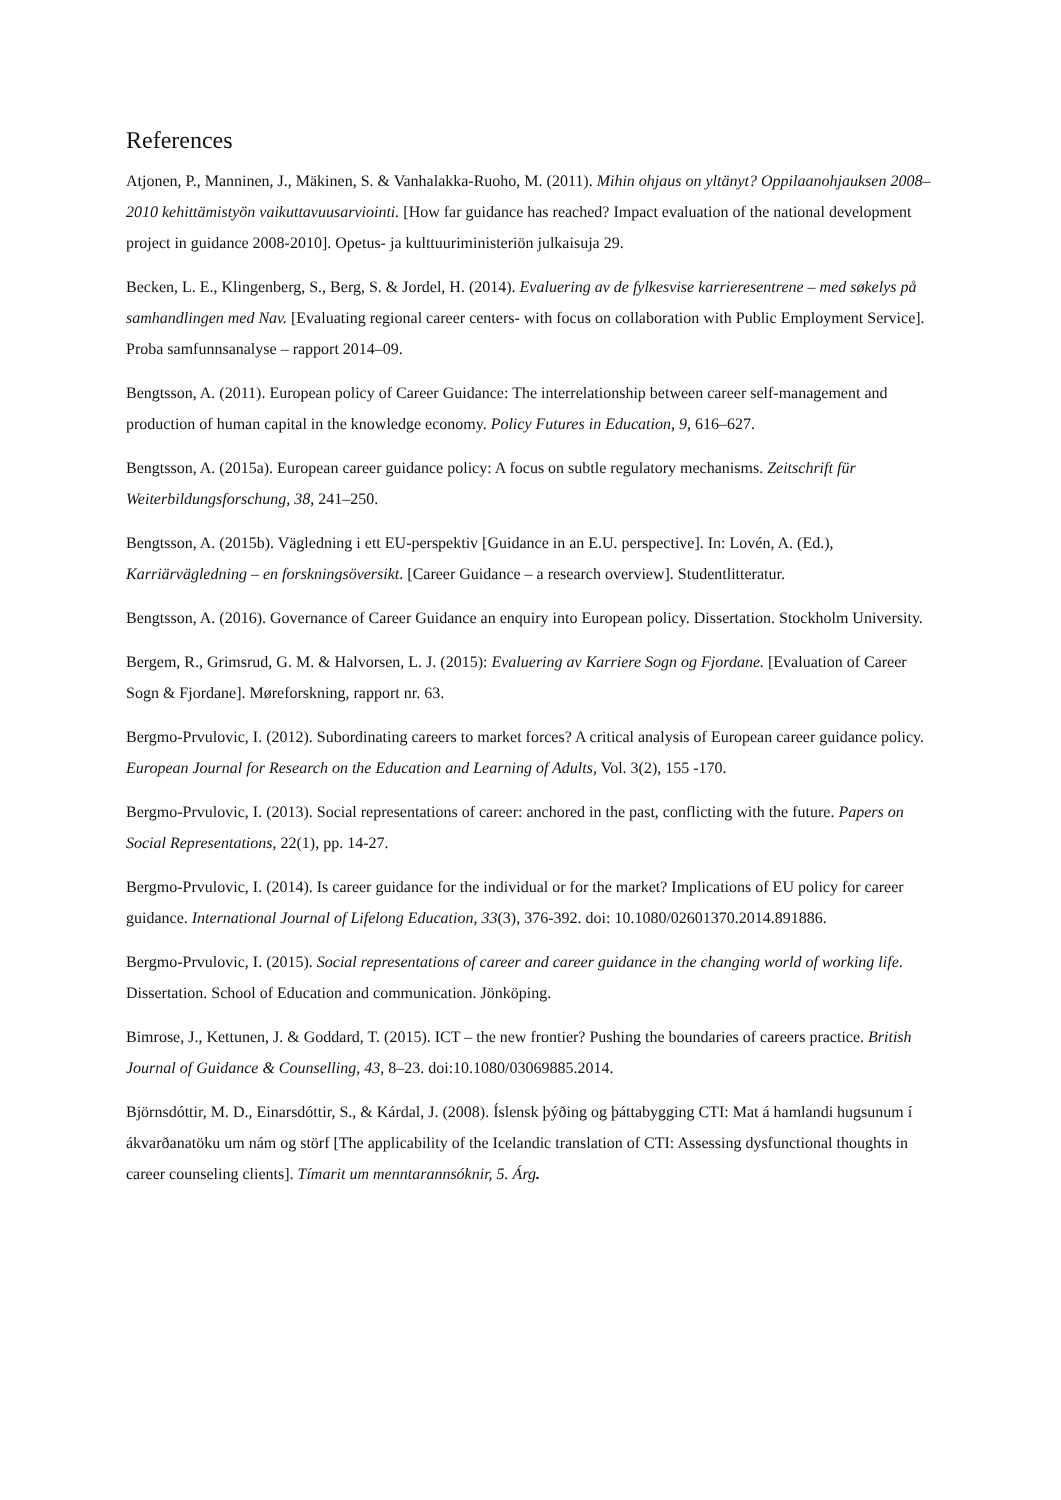References
Atjonen, P., Manninen, J., Mäkinen, S. & Vanhalakka-Ruoho, M. (2011). Mihin ohjaus on yltänyt? Oppilaanohjauksen 2008–2010 kehittämistyön vaikuttavuusarviointi. [How far guidance has reached? Impact evaluation of the national development project in guidance 2008-2010]. Opetus- ja kulttuuriministeriön julkaisuja 29.
Becken, L. E., Klingenberg, S., Berg, S. & Jordel, H. (2014). Evaluering av de fylkesvise karrieresentrene – med søkelys på samhandlingen med Nav. [Evaluating regional career centers- with focus on collaboration with Public Employment Service]. Proba samfunnsanalyse – rapport 2014–09.
Bengtsson, A. (2011). European policy of Career Guidance: The interrelationship between career self-management and production of human capital in the knowledge economy. Policy Futures in Education, 9, 616–627.
Bengtsson, A. (2015a). European career guidance policy: A focus on subtle regulatory mechanisms. Zeitschrift für Weiterbildungsforschung, 38, 241–250.
Bengtsson, A. (2015b). Vägledning i ett EU-perspektiv [Guidance in an E.U. perspective]. In: Lovén, A. (Ed.), Karriärvägledning – en forskningsöversikt. [Career Guidance – a research overview]. Studentlitteratur.
Bengtsson, A. (2016). Governance of Career Guidance an enquiry into European policy. Dissertation. Stockholm University.
Bergem, R., Grimsrud, G. M. & Halvorsen, L. J. (2015): Evaluering av Karriere Sogn og Fjordane. [Evaluation of Career Sogn & Fjordane]. Møreforskning, rapport nr. 63.
Bergmo-Prvulovic, I. (2012). Subordinating careers to market forces? A critical analysis of European career guidance policy. European Journal for Research on the Education and Learning of Adults, Vol. 3(2), 155 -170.
Bergmo-Prvulovic, I. (2013). Social representations of career: anchored in the past, conflicting with the future. Papers on Social Representations, 22(1), pp. 14-27.
Bergmo-Prvulovic, I. (2014). Is career guidance for the individual or for the market? Implications of EU policy for career guidance. International Journal of Lifelong Education, 33(3), 376-392. doi: 10.1080/02601370.2014.891886.
Bergmo-Prvulovic, I. (2015). Social representations of career and career guidance in the changing world of working life. Dissertation. School of Education and communication. Jönköping.
Bimrose, J., Kettunen, J. & Goddard, T. (2015). ICT – the new frontier? Pushing the boundaries of careers practice. British Journal of Guidance & Counselling, 43, 8–23. doi:10.1080/03069885.2014.
Björnsdóttir, M. D., Einarsdóttir, S., & Kárdal, J. (2008). Íslensk þýðing og þáttabygging CTI: Mat á hamlandi hugsunum í ákvarðanatöku um nám og störf [The applicability of the Icelandic translation of CTI: Assessing dysfunctional thoughts in career counseling clients]. Tímarit um menntarannsóknir, 5. Árg.